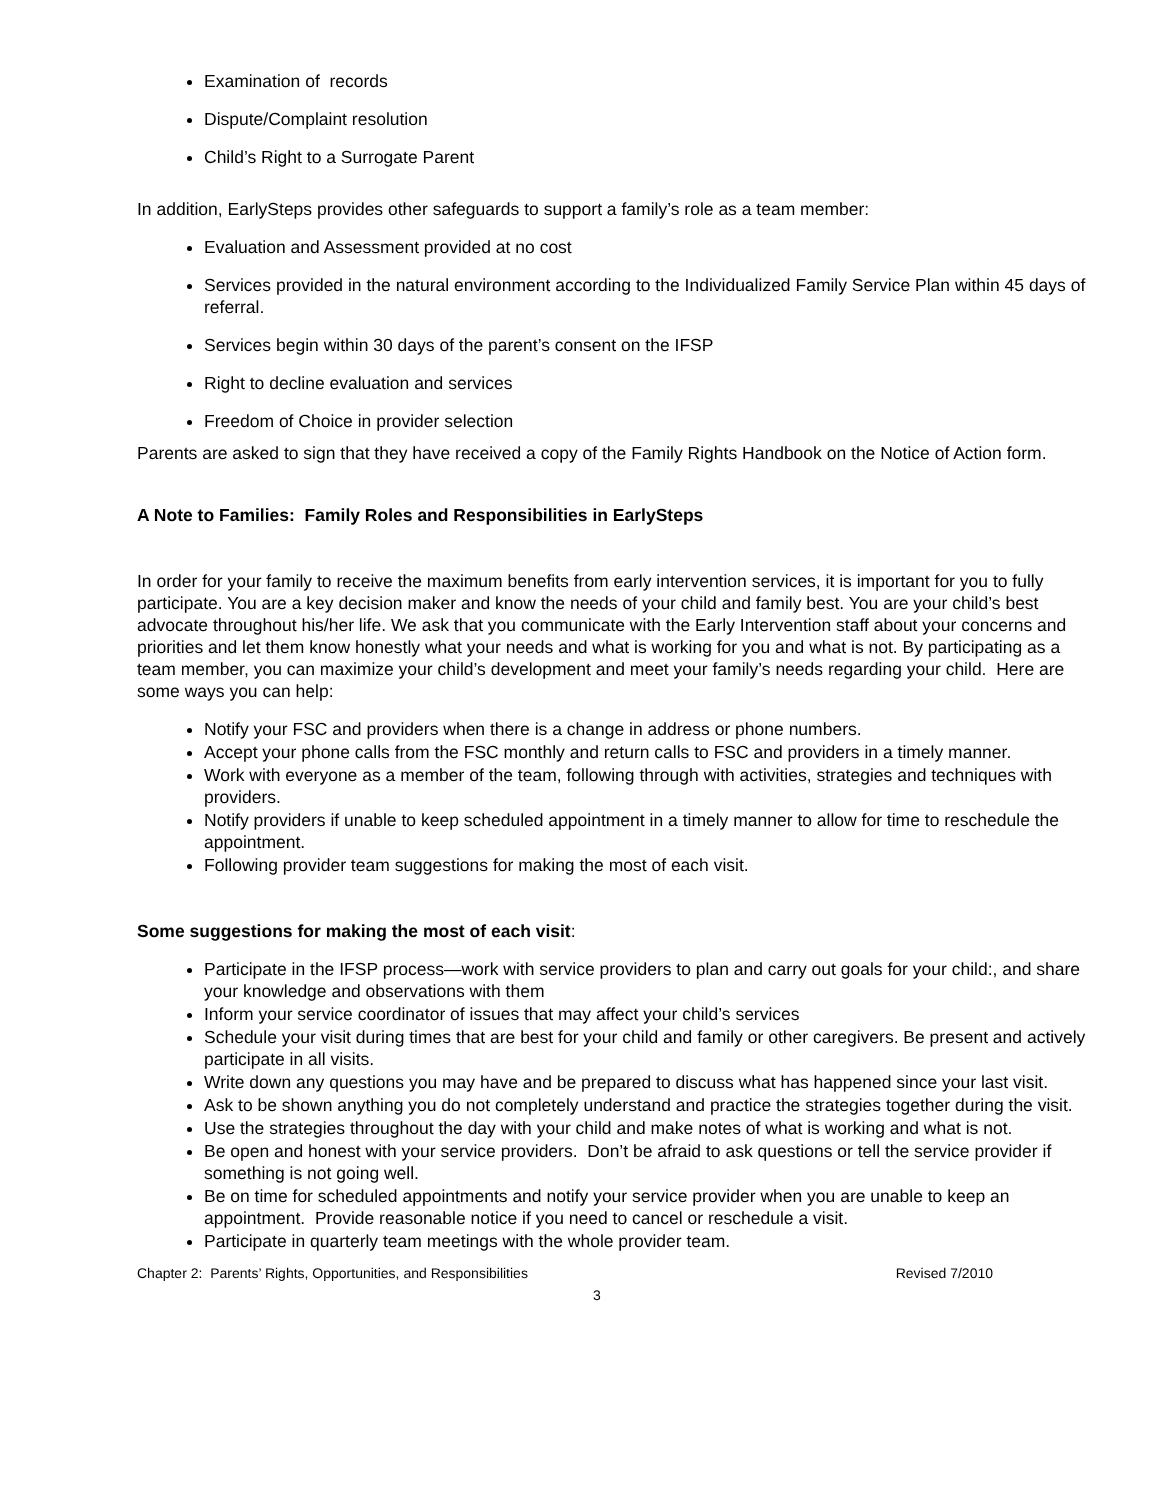Examination of records
Dispute/Complaint resolution
Child’s Right to a Surrogate Parent
In addition, EarlySteps provides other safeguards to support a family’s role as a team member:
Evaluation and Assessment provided at no cost
Services provided in the natural environment according to the Individualized Family Service Plan within 45 days of referral.
Services begin within 30 days of the parent’s consent on the IFSP
Right to decline evaluation and services
Freedom of Choice in provider selection
Parents are asked to sign that they have received a copy of the Family Rights Handbook on the Notice of Action form.
A Note to Families: Family Roles and Responsibilities in EarlySteps
In order for your family to receive the maximum benefits from early intervention services, it is important for you to fully participate. You are a key decision maker and know the needs of your child and family best. You are your child’s best advocate throughout his/her life. We ask that you communicate with the Early Intervention staff about your concerns and priorities and let them know honestly what your needs and what is working for you and what is not. By participating as a team member, you can maximize your child’s development and meet your family’s needs regarding your child. Here are some ways you can help:
Notify your FSC and providers when there is a change in address or phone numbers.
Accept your phone calls from the FSC monthly and return calls to FSC and providers in a timely manner.
Work with everyone as a member of the team, following through with activities, strategies and techniques with providers.
Notify providers if unable to keep scheduled appointment in a timely manner to allow for time to reschedule the appointment.
Following provider team suggestions for making the most of each visit.
Some suggestions for making the most of each visit:
Participate in the IFSP process—work with service providers to plan and carry out goals for your child:, and share your knowledge and observations with them
Inform your service coordinator of issues that may affect your child’s services
Schedule your visit during times that are best for your child and family or other caregivers. Be present and actively participate in all visits.
Write down any questions you may have and be prepared to discuss what has happened since your last visit.
Ask to be shown anything you do not completely understand and practice the strategies together during the visit.
Use the strategies throughout the day with your child and make notes of what is working and what is not.
Be open and honest with your service providers. Don’t be afraid to ask questions or tell the service provider if something is not going well.
Be on time for scheduled appointments and notify your service provider when you are unable to keep an appointment. Provide reasonable notice if you need to cancel or reschedule a visit.
Participate in quarterly team meetings with the whole provider team.
Chapter 2: Parents’ Rights, Opportunities, and Responsibilities Revised 7/2010
3